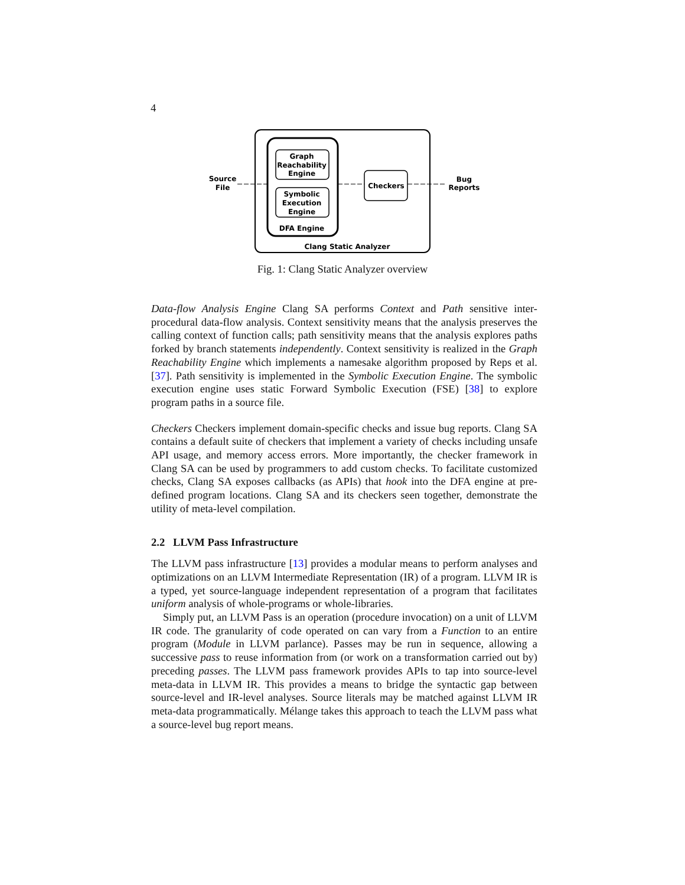4
Source
File
Graph
Reachability
Engine
Symbolic
Execution
Engine
DFA Engine
Checkers
Bug
Reports
Clang Static Analyzer
Fig. 1: Clang Static Analyzer overview
Data-flow Analysis Engine Clang SA performs Context and Path sensitive inter-procedural data-flow analysis. Context sensitivity means that the analysis preserves the calling context of function calls; path sensitivity means that the analysis explores paths forked by branch statements independently. Context sensitivity is realized in the Graph Reachability Engine which implements a namesake algorithm proposed by Reps et al. [37]. Path sensitivity is implemented in the Symbolic Execution Engine. The symbolic execution engine uses static Forward Symbolic Execution (FSE) [38] to explore program paths in a source file.
Checkers Checkers implement domain-specific checks and issue bug reports. Clang SA contains a default suite of checkers that implement a variety of checks including unsafe API usage, and memory access errors. More importantly, the checker framework in Clang SA can be used by programmers to add custom checks. To facilitate customized checks, Clang SA exposes callbacks (as APIs) that hook into the DFA engine at pre-defined program locations. Clang SA and its checkers seen together, demonstrate the utility of meta-level compilation.
2.2 LLVM Pass Infrastructure
The LLVM pass infrastructure [13] provides a modular means to perform analyses and optimizations on an LLVM Intermediate Representation (IR) of a program. LLVM IR is a typed, yet source-language independent representation of a program that facilitates uniform analysis of whole-programs or whole-libraries.
Simply put, an LLVM Pass is an operation (procedure invocation) on a unit of LLVM IR code. The granularity of code operated on can vary from a Function to an entire program (Module in LLVM parlance). Passes may be run in sequence, allowing a successive pass to reuse information from (or work on a transformation carried out by) preceding passes. The LLVM pass framework provides APIs to tap into source-level meta-data in LLVM IR. This provides a means to bridge the syntactic gap between source-level and IR-level analyses. Source literals may be matched against LLVM IR meta-data programmatically. Mélange takes this approach to teach the LLVM pass what a source-level bug report means.